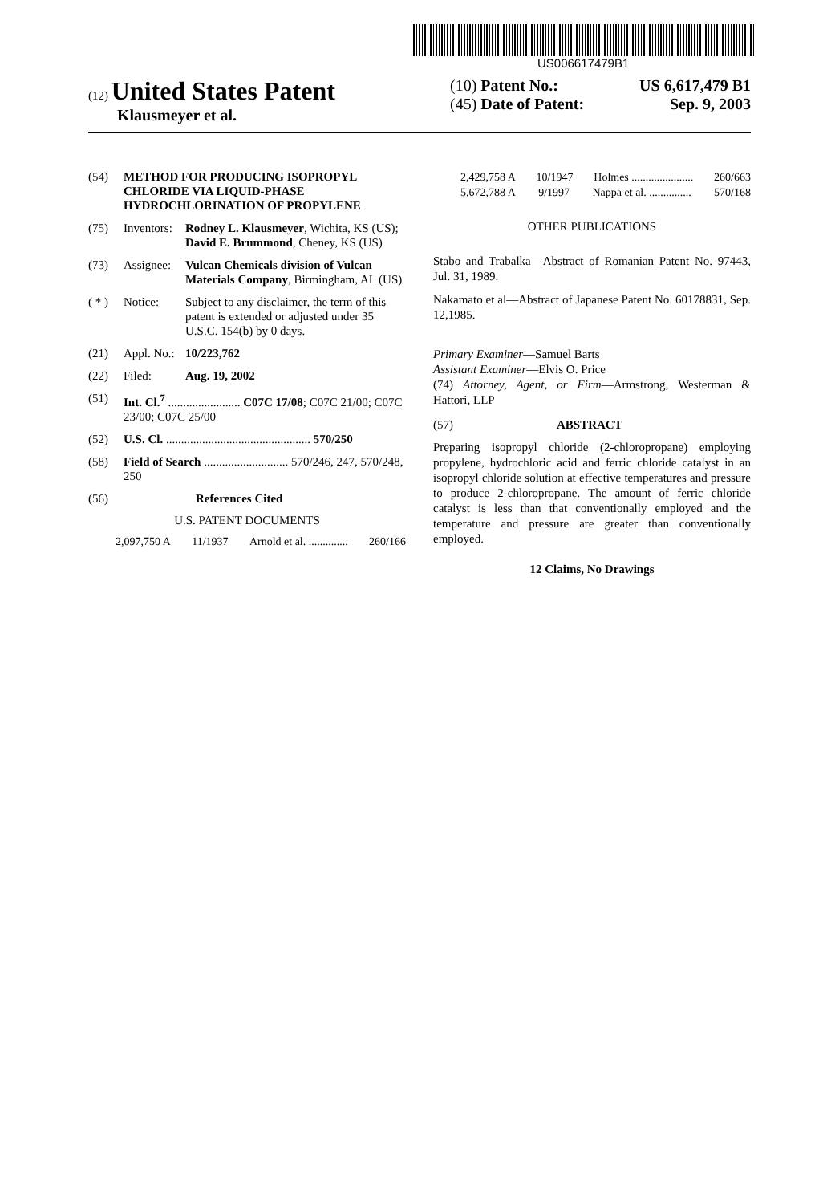US006617479B1
(12) United States Patent
Klausmeyer et al.
(10) Patent No.: US 6,617,479 B1
(45) Date of Patent: Sep. 9, 2003
(54) METHOD FOR PRODUCING ISOPROPYL CHLORIDE VIA LIQUID-PHASE HYDROCHLORINATION OF PROPYLENE
(75) Inventors: Rodney L. Klausmeyer, Wichita, KS (US); David E. Brummond, Cheney, KS (US)
(73) Assignee: Vulcan Chemicals division of Vulcan Materials Company, Birmingham, AL (US)
( * ) Notice: Subject to any disclaimer, the term of this patent is extended or adjusted under 35 U.S.C. 154(b) by 0 days.
(21) Appl. No.: 10/223,762
(22) Filed: Aug. 19, 2002
(51) Int. Cl.<sup>7</sup> ........................ C07C 17/08; C07C 21/00; C07C 23/00; C07C 25/00
(52) U.S. Cl. ................................................ 570/250
(58) Field of Search ............................ 570/246, 247, 570/248, 250
(56) References Cited
U.S. PATENT DOCUMENTS
2,097,750 A 11/1937 Arnold et al. .............. 260/166
2,429,758 A 10/1947 Holmes ...................... 260/663
5,672,788 A 9/1997 Nappa et al. ............... 570/168
OTHER PUBLICATIONS
Stabo and Trabalka—Abstract of Romanian Patent No. 97443, Jul. 31, 1989.
Nakamato et al—Abstract of Japanese Patent No. 60178831, Sep. 12,1985.
Primary Examiner—Samuel Barts
Assistant Examiner—Elvis O. Price
(74) Attorney, Agent, or Firm—Armstrong, Westerman & Hattori, LLP
(57) ABSTRACT
Preparing isopropyl chloride (2-chloropropane) employing propylene, hydrochloric acid and ferric chloride catalyst in an isopropyl chloride solution at effective temperatures and pressure to produce 2-chloropropane. The amount of ferric chloride catalyst is less than that conventionally employed and the temperature and pressure are greater than conventionally employed.
12 Claims, No Drawings